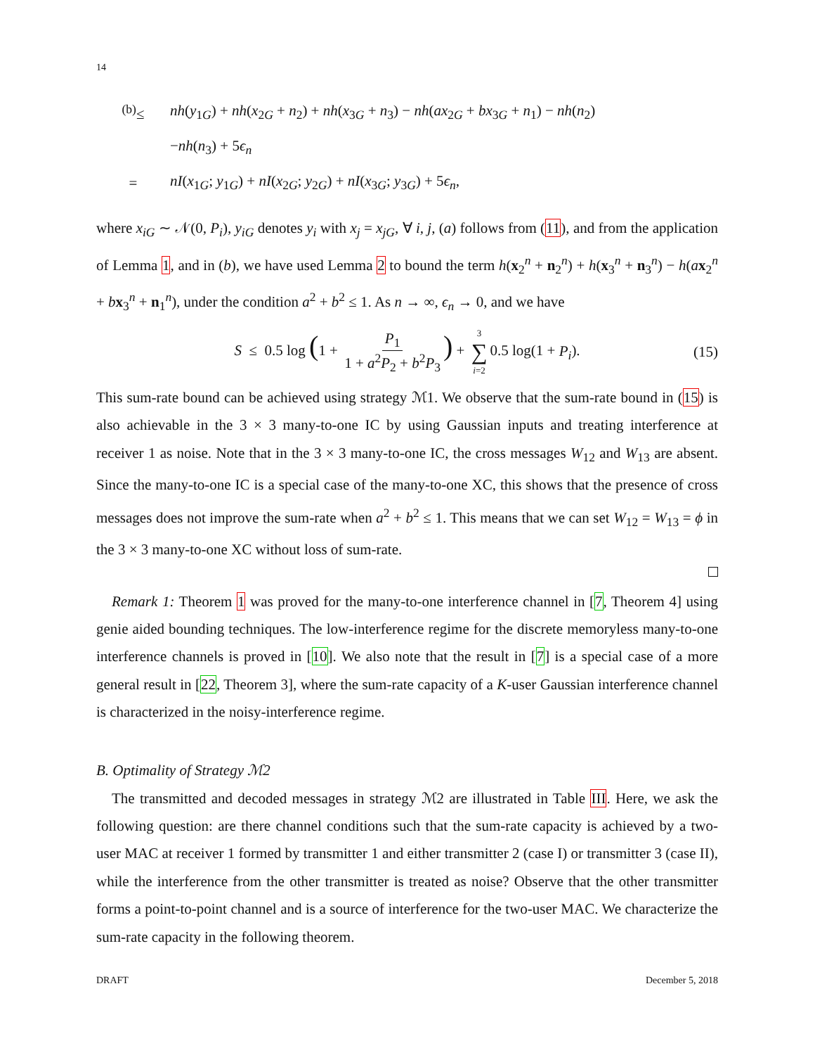14
<sup>(b)</sup>≤ nh(y<sub>1G</sub>) + nh(x<sub>2G</sub> + n<sub>2</sub>) + nh(x<sub>3G</sub> + n<sub>3</sub>) − nh(ax<sub>2G</sub> + bx<sub>3G</sub> + n<sub>1</sub>) − nh(n<sub>2</sub>)
−nh(n<sub>3</sub>) + 5ϵ<sub>n</sub>
= nI(x<sub>1G</sub>; y<sub>1G</sub>) + nI(x<sub>2G</sub>; y<sub>2G</sub>) + nI(x<sub>3G</sub>; y<sub>3G</sub>) + 5ϵ<sub>n</sub>,
where x<sub>iG</sub> ∼ 𝒩(0, P<sub>i</sub>), y<sub>iG</sub> denotes y<sub>i</sub> with x<sub>j</sub> = x<sub>jG</sub>, ∀ i, j, (a) follows from (11), and from the application of Lemma 1, and in (b), we have used Lemma 2 to bound the term h(x<sub>2</sub><sup>n</sup> + n<sub>2</sub><sup>n</sup>) + h(x<sub>3</sub><sup>n</sup> + n<sub>3</sub><sup>n</sup>) − h(ax<sub>2</sub><sup>n</sup> + bx<sub>3</sub><sup>n</sup> + n<sub>1</sub><sup>n</sup>), under the condition a<sup>2</sup> + b<sup>2</sup> ≤ 1. As n → ∞, ϵ<sub>n</sub> → 0, and we have
S ≤ 0.5 log (1 + P<sub>1</sub> 1 + a<sup>2</sup>P<sub>2</sub> + b<sup>2</sup>P<sub>3</sub>) + 3 ∑ i=2 0.5 log(1 + P<sub>i</sub>). (15)
This sum-rate bound can be achieved using strategy ℳ1. We observe that the sum-rate bound in (15) is also achievable in the 3 × 3 many-to-one IC by using Gaussian inputs and treating interference at receiver 1 as noise. Note that in the 3 × 3 many-to-one IC, the cross messages W<sub>12</sub> and W<sub>13</sub> are absent. Since the many-to-one IC is a special case of the many-to-one XC, this shows that the presence of cross messages does not improve the sum-rate when a<sup>2</sup> + b<sup>2</sup> ≤ 1. This means that we can set W<sub>12</sub> = W<sub>13</sub> = ϕ in the 3 × 3 many-to-one XC without loss of sum-rate.
Remark 1: Theorem 1 was proved for the many-to-one interference channel in [7, Theorem 4] using genie aided bounding techniques. The low-interference regime for the discrete memoryless many-to-one interference channels is proved in [10]. We also note that the result in [7] is a special case of a more general result in [22, Theorem 3], where the sum-rate capacity of a K-user Gaussian interference channel is characterized in the noisy-interference regime.
B. Optimality of Strategy ℳ2
The transmitted and decoded messages in strategy ℳ2 are illustrated in Table III. Here, we ask the following question: are there channel conditions such that the sum-rate capacity is achieved by a two-user MAC at receiver 1 formed by transmitter 1 and either transmitter 2 (case I) or transmitter 3 (case II), while the interference from the other transmitter is treated as noise? Observe that the other transmitter forms a point-to-point channel and is a source of interference for the two-user MAC. We characterize the sum-rate capacity in the following theorem.
DRAFT December 5, 2018